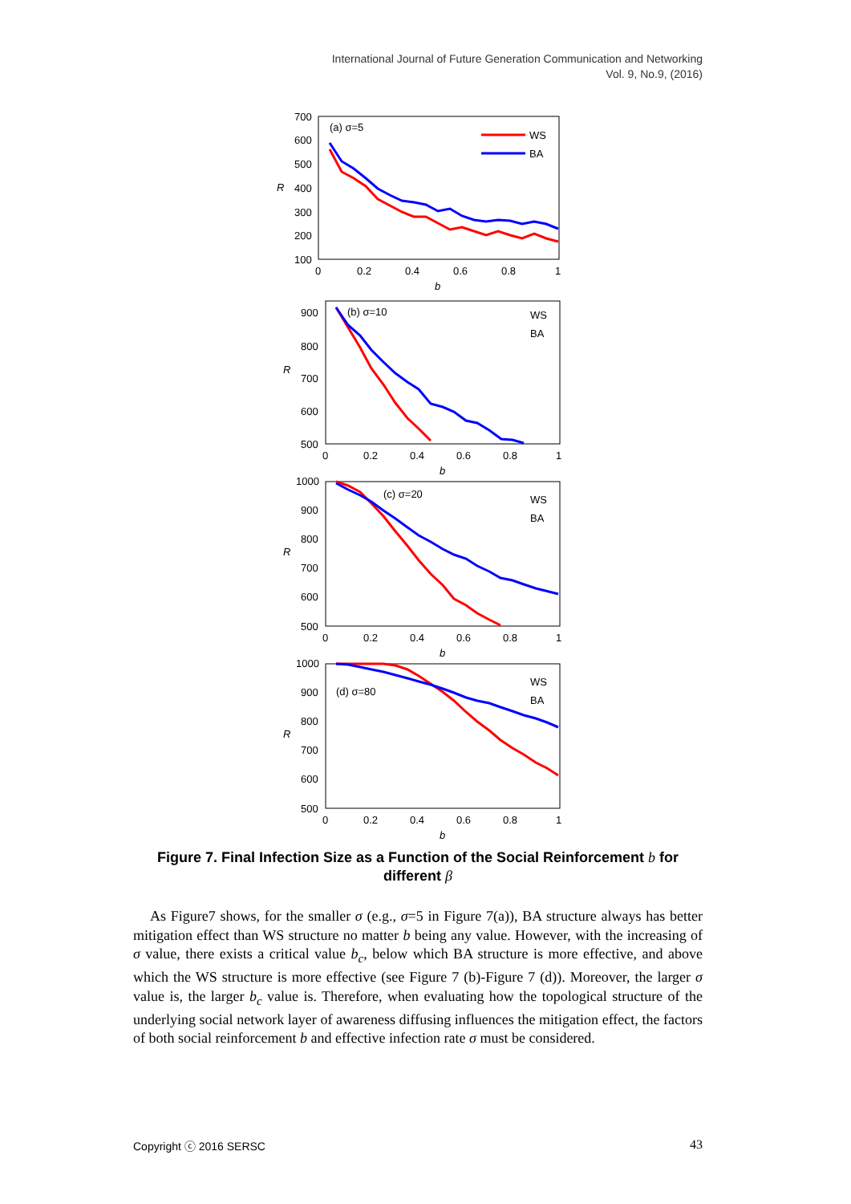International Journal of Future Generation Communication and Networking
Vol. 9, No.9, (2016)
700
600
500
400
300
200
100
0
0.2
0.4
0.6
0.8
1
b
R
(a) σ=5
WS
BA
900
800
700
600
500
0
0.2
0.4
0.6
0.8
1
b
R
(b) σ=10
WS
BA
1000
900
800
700
600
500
0
0.2
0.4
0.6
0.8
1
b
R
(c) σ=20
WS
BA
1000
900
800
700
600
500
0
0.2
0.4
0.6
0.8
1
b
R
(d) σ=80
WS
BA
Figure 7. Final Infection Size as a Function of the Social Reinforcement b for different β
As Figure7 shows, for the smaller σ (e.g., σ=5 in Figure 7(a)), BA structure always has better mitigation effect than WS structure no matter b being any value. However, with the increasing of σ value, there exists a critical value b<sub>c</sub>, below which BA structure is more effective, and above which the WS structure is more effective (see Figure 7 (b)-Figure 7 (d)). Moreover, the larger σ value is, the larger b<sub>c</sub> value is. Therefore, when evaluating how the topological structure of the underlying social network layer of awareness diffusing influences the mitigation effect, the factors of both social reinforcement b and effective infection rate σ must be considered.
Copyright ⓒ 2016 SERSC 43